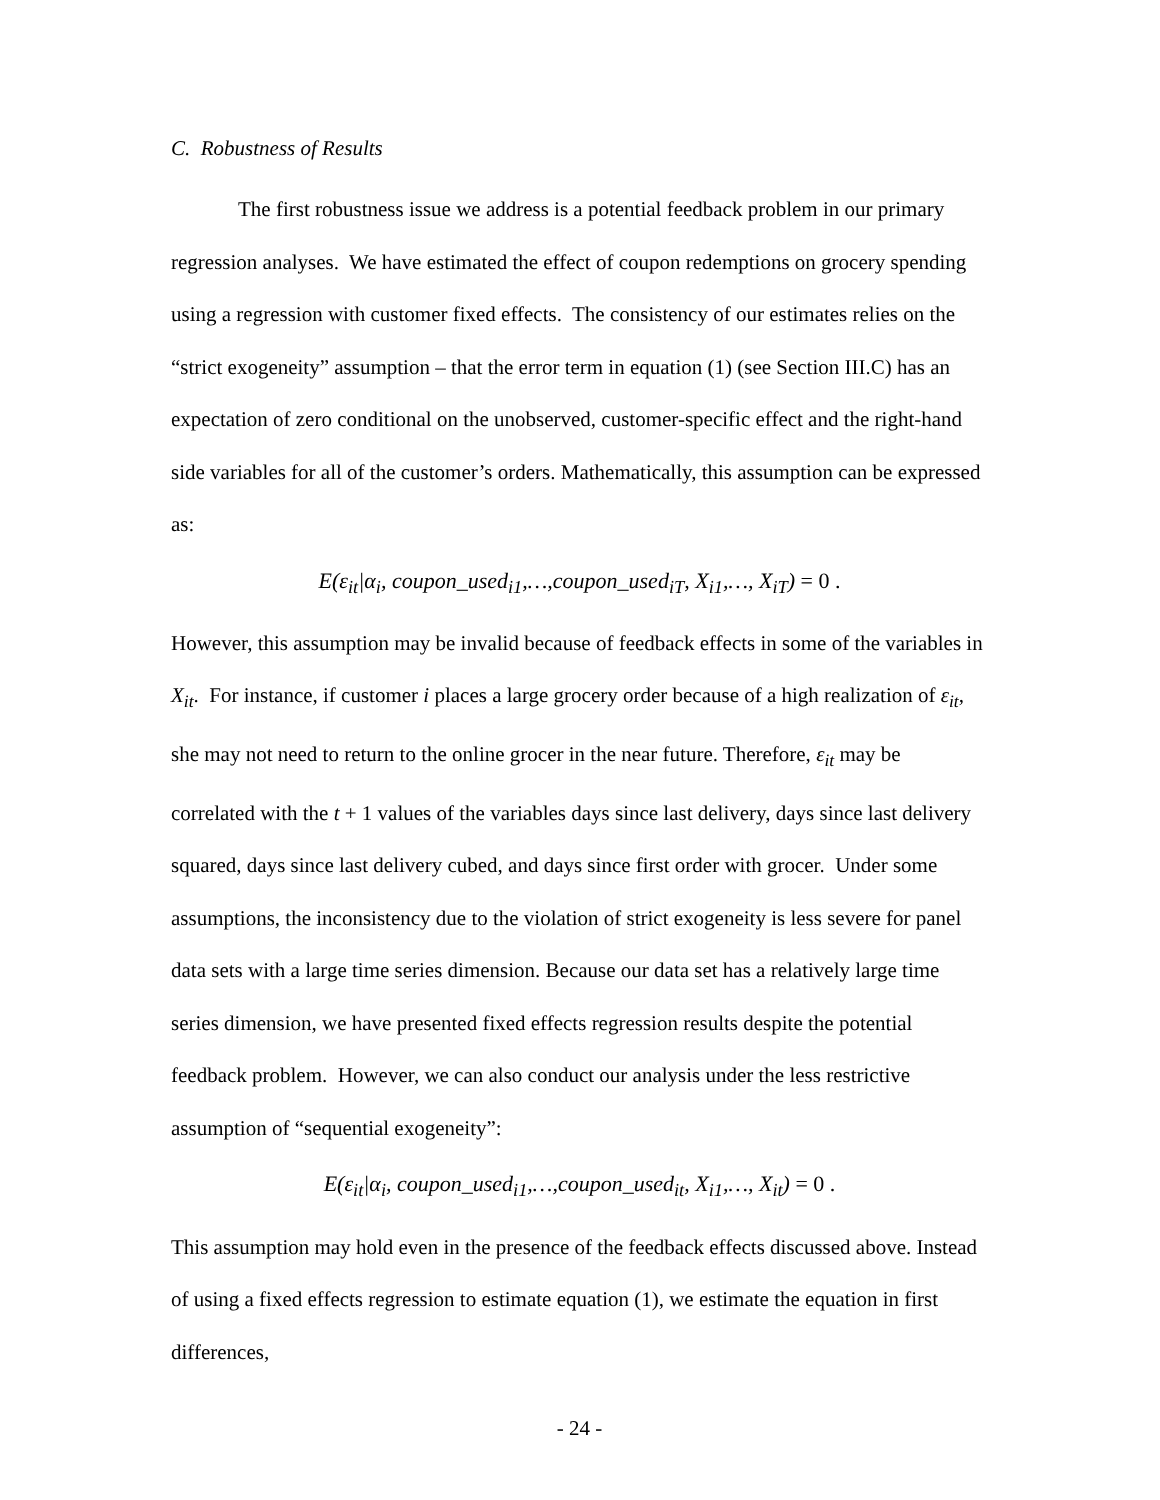C. Robustness of Results
The first robustness issue we address is a potential feedback problem in our primary regression analyses. We have estimated the effect of coupon redemptions on grocery spending using a regression with customer fixed effects. The consistency of our estimates relies on the “strict exogeneity” assumption – that the error term in equation (1) (see Section III.C) has an expectation of zero conditional on the unobserved, customer-specific effect and the right-hand side variables for all of the customer’s orders. Mathematically, this assumption can be expressed as:
E(ε<sub>it</sub>|α<sub>i</sub>, coupon_used<sub>i1</sub>,…,coupon_used<sub>iT</sub>, X<sub>i1</sub>,…, X<sub>iT</sub>) = 0 .
However, this assumption may be invalid because of feedback effects in some of the variables in X<sub>it</sub>. For instance, if customer i places a large grocery order because of a high realization of ε<sub>it</sub>, she may not need to return to the online grocer in the near future. Therefore, ε<sub>it</sub> may be correlated with the t + 1 values of the variables days since last delivery, days since last delivery squared, days since last delivery cubed, and days since first order with grocer. Under some assumptions, the inconsistency due to the violation of strict exogeneity is less severe for panel data sets with a large time series dimension. Because our data set has a relatively large time series dimension, we have presented fixed effects regression results despite the potential feedback problem. However, we can also conduct our analysis under the less restrictive assumption of “sequential exogeneity”:
E(ε<sub>it</sub>|α<sub>i</sub>, coupon_used<sub>i1</sub>,…,coupon_used<sub>it</sub>, X<sub>i1</sub>,…, X<sub>it</sub>) = 0 .
This assumption may hold even in the presence of the feedback effects discussed above. Instead of using a fixed effects regression to estimate equation (1), we estimate the equation in first differences,
- 24 -